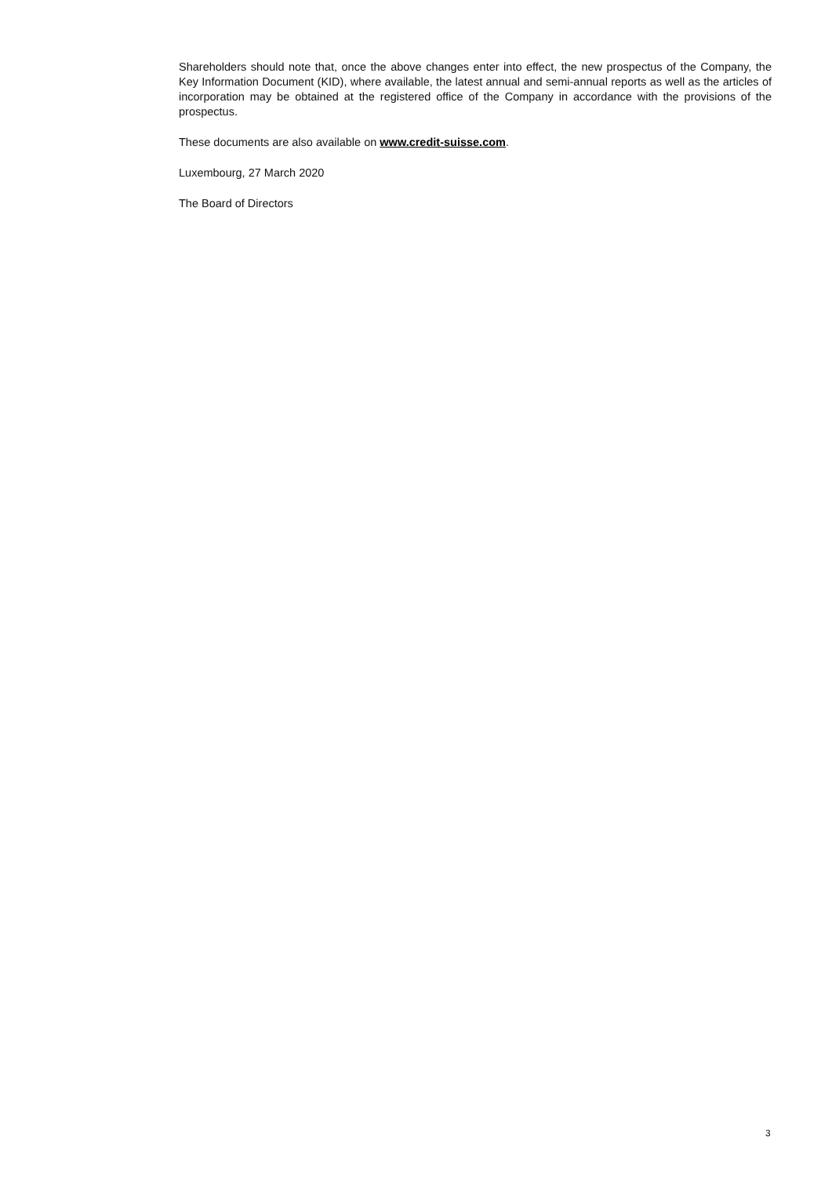Shareholders should note that, once the above changes enter into effect, the new prospectus of the Company, the Key Information Document (KID), where available, the latest annual and semi-annual reports as well as the articles of incorporation may be obtained at the registered office of the Company in accordance with the provisions of the prospectus.
These documents are also available on www.credit-suisse.com.
Luxembourg, 27 March 2020
The Board of Directors
3